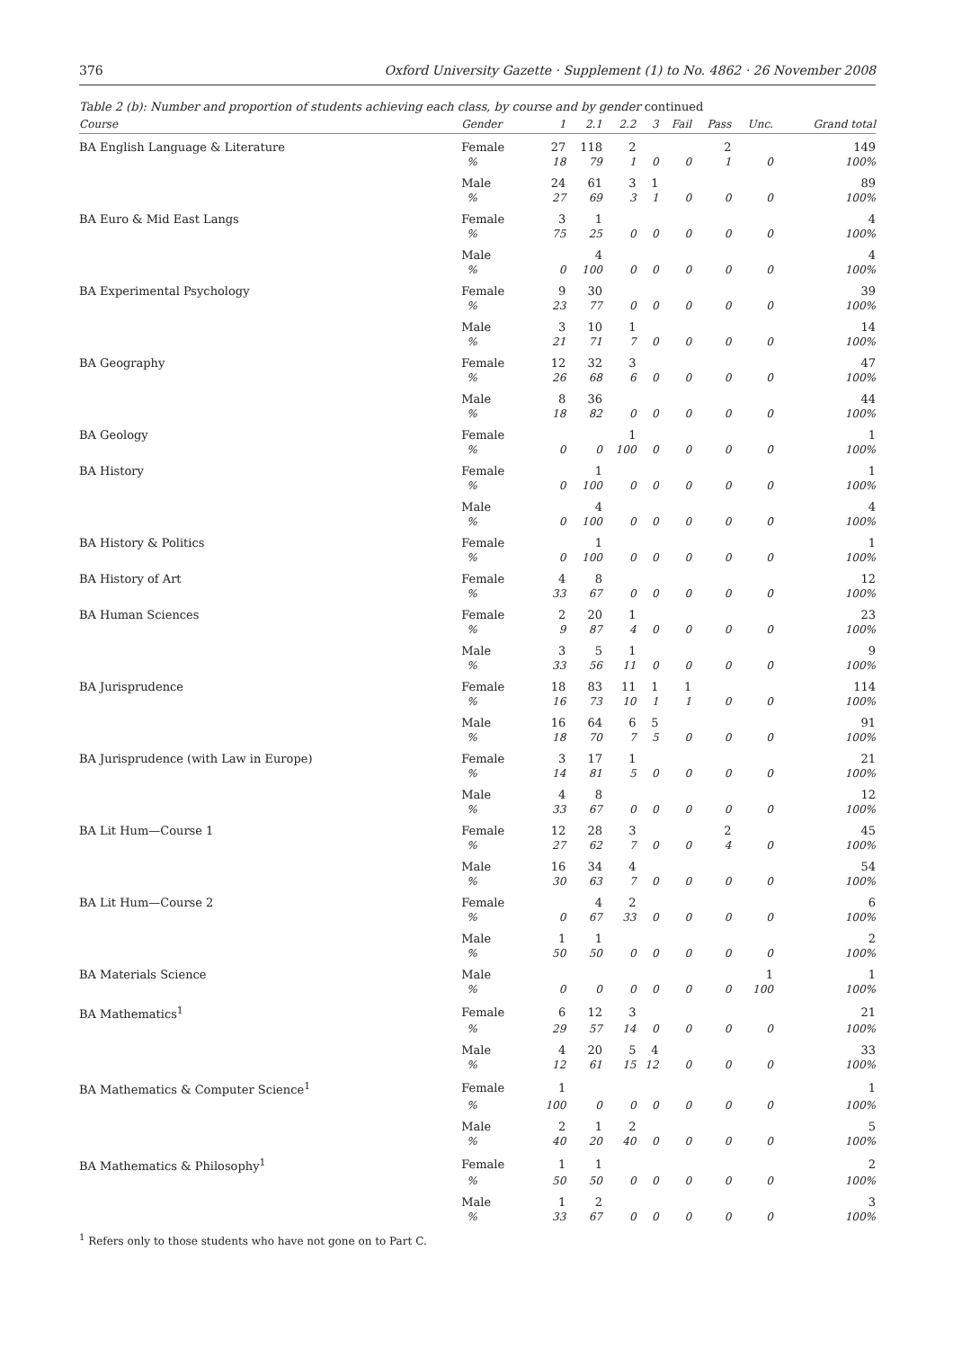376 Oxford University Gazette · Supplement (1) to No. 4862 · 26 November 2008
Table 2 (b): Number and proportion of students achieving each class, by course and by gender continued
| Course | Gender | 1 | 2.1 | 2.2 | 3 | Fail | Pass | Unc. | Grand total |
| --- | --- | --- | --- | --- | --- | --- | --- | --- | --- |
| BA English Language & Literature | Female | 27 | 118 | 2 | | | 2 | | 149 |
| | % | 18 | 79 | 1 | 0 | 0 | 1 | 0 | 100% |
| | Male | 24 | 61 | 3 | 1 | | | | 89 |
| | % | 27 | 69 | 3 | 1 | 0 | 0 | 0 | 100% |
| BA Euro & Mid East Langs | Female | 3 | 1 | | | | | | 4 |
| | % | 75 | 25 | 0 | 0 | 0 | 0 | 0 | 100% |
| | Male | | 4 | | | | | | 4 |
| | % | 0 | 100 | 0 | 0 | 0 | 0 | 0 | 100% |
| BA Experimental Psychology | Female | 9 | 30 | | | | | | 39 |
| | % | 23 | 77 | 0 | 0 | 0 | 0 | 0 | 100% |
| | Male | 3 | 10 | 1 | | | | | 14 |
| | % | 21 | 71 | 7 | 0 | 0 | 0 | 0 | 100% |
| BA Geography | Female | 12 | 32 | 3 | | | | | 47 |
| | % | 26 | 68 | 6 | 0 | 0 | 0 | 0 | 100% |
| | Male | 8 | 36 | | | | | | 44 |
| | % | 18 | 82 | 0 | 0 | 0 | 0 | 0 | 100% |
| BA Geology | Female | | | 1 | | | | | 1 |
| | % | 0 | 0 | 100 | 0 | 0 | 0 | 0 | 100% |
| BA History | Female | | 1 | | | | | | 1 |
| | % | 0 | 100 | 0 | 0 | 0 | 0 | 0 | 100% |
| | Male | | 4 | | | | | | 4 |
| | % | 0 | 100 | 0 | 0 | 0 | 0 | 0 | 100% |
| BA History & Politics | Female | | 1 | | | | | | 1 |
| | % | 0 | 100 | 0 | 0 | 0 | 0 | 0 | 100% |
| BA History of Art | Female | 4 | 8 | | | | | | 12 |
| | % | 33 | 67 | 0 | 0 | 0 | 0 | 0 | 100% |
| BA Human Sciences | Female | 2 | 20 | 1 | | | | | 23 |
| | % | 9 | 87 | 4 | 0 | 0 | 0 | 0 | 100% |
| | Male | 3 | 5 | 1 | | | | | 9 |
| | % | 33 | 56 | 11 | 0 | 0 | 0 | 0 | 100% |
| BA Jurisprudence | Female | 18 | 83 | 11 | 1 | 1 | | | 114 |
| | % | 16 | 73 | 10 | 1 | 1 | 0 | 0 | 100% |
| | Male | 16 | 64 | 6 | 5 | | | | 91 |
| | % | 18 | 70 | 7 | 5 | 0 | 0 | 0 | 100% |
| BA Jurisprudence (with Law in Europe) | Female | 3 | 17 | 1 | | | | | 21 |
| | % | 14 | 81 | 5 | 0 | 0 | 0 | 0 | 100% |
| | Male | 4 | 8 | | | | | | 12 |
| | % | 33 | 67 | 0 | 0 | 0 | 0 | 0 | 100% |
| BA Lit Hum—Course 1 | Female | 12 | 28 | 3 | | | 2 | | 45 |
| | % | 27 | 62 | 7 | 0 | 0 | 4 | 0 | 100% |
| | Male | 16 | 34 | 4 | | | | | 54 |
| | % | 30 | 63 | 7 | 0 | 0 | 0 | 0 | 100% |
| BA Lit Hum—Course 2 | Female | | 4 | 2 | | | | | 6 |
| | % | 0 | 67 | 33 | 0 | 0 | 0 | 0 | 100% |
| | Male | 1 | 1 | | | | | | 2 |
| | % | 50 | 50 | 0 | 0 | 0 | 0 | 0 | 100% |
| BA Materials Science | Male | | | | | | | 1 | 1 |
| | % | 0 | 0 | 0 | 0 | 0 | 0 | 100 | 100% |
| BA Mathematics<sup>1</sup> | Female | 6 | 12 | 3 | | | | | 21 |
| | % | 29 | 57 | 14 | 0 | 0 | 0 | 0 | 100% |
| | Male | 4 | 20 | 5 | 4 | | | | 33 |
| | % | 12 | 61 | 15 | 12 | 0 | 0 | 0 | 100% |
| BA Mathematics & Computer Science<sup>1</sup> | Female | 1 | | | | | | | 1 |
| | % | 100 | 0 | 0 | 0 | 0 | 0 | 0 | 100% |
| | Male | 2 | 1 | 2 | | | | | 5 |
| | % | 40 | 20 | 40 | 0 | 0 | 0 | 0 | 100% |
| BA Mathematics & Philosophy<sup>1</sup> | Female | 1 | 1 | | | | | | 2 |
| | % | 50 | 50 | 0 | 0 | 0 | 0 | 0 | 100% |
| | Male | 1 | 2 | | | | | | 3 |
| | % | 33 | 67 | 0 | 0 | 0 | 0 | 0 | 100% |
<sup>1</sup> Refers only to those students who have not gone on to Part C.